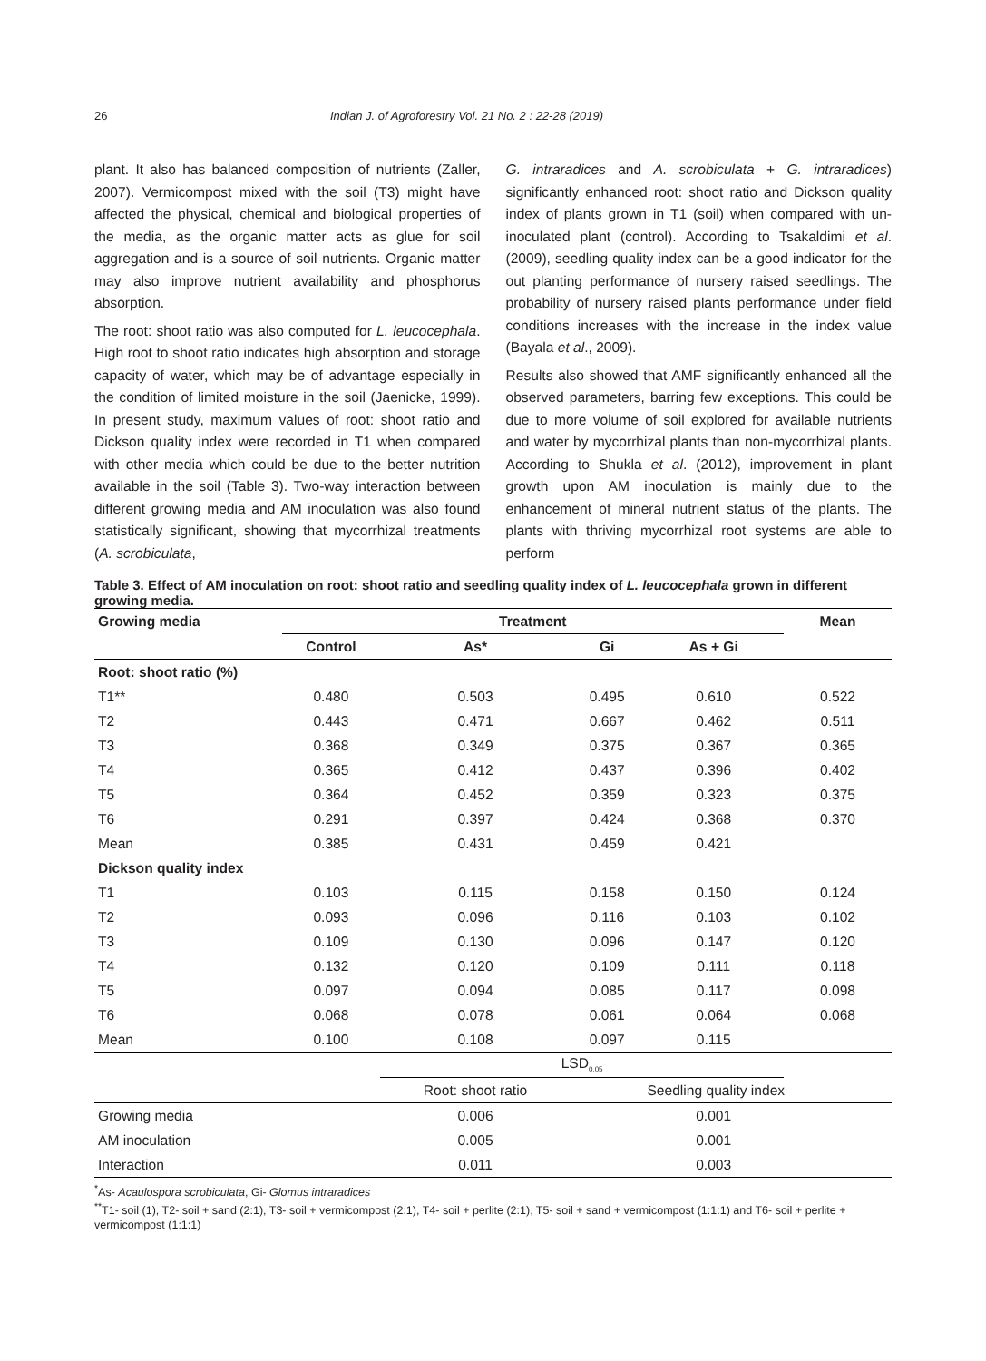26 Indian J. of Agroforestry Vol. 21 No. 2 : 22-28 (2019)
plant. It also has balanced composition of nutrients (Zaller, 2007). Vermicompost mixed with the soil (T3) might have affected the physical, chemical and biological properties of the media, as the organic matter acts as glue for soil aggregation and is a source of soil nutrients. Organic matter may also improve nutrient availability and phosphorus absorption.
The root: shoot ratio was also computed for L. leucocephala. High root to shoot ratio indicates high absorption and storage capacity of water, which may be of advantage especially in the condition of limited moisture in the soil (Jaenicke, 1999). In present study, maximum values of root: shoot ratio and Dickson quality index were recorded in T1 when compared with other media which could be due to the better nutrition available in the soil (Table 3). Two-way interaction between different growing media and AM inoculation was also found statistically significant, showing that mycorrhizal treatments (A. scrobiculata,
G. intraradices and A. scrobiculata + G. intraradices) significantly enhanced root: shoot ratio and Dickson quality index of plants grown in T1 (soil) when compared with un-inoculated plant (control). According to Tsakaldimi et al. (2009), seedling quality index can be a good indicator for the out planting performance of nursery raised seedlings. The probability of nursery raised plants performance under field conditions increases with the increase in the index value (Bayala et al., 2009).
Results also showed that AMF significantly enhanced all the observed parameters, barring few exceptions. This could be due to more volume of soil explored for available nutrients and water by mycorrhizal plants than non-mycorrhizal plants. According to Shukla et al. (2012), improvement in plant growth upon AM inoculation is mainly due to the enhancement of mineral nutrient status of the plants. The plants with thriving mycorrhizal root systems are able to perform
Table 3. Effect of AM inoculation on root: shoot ratio and seedling quality index of L. leucocephala grown in different growing media.
| Growing media | Treatment | | | | Mean |
| --- | --- | --- | --- | --- | --- |
| | Control | As* | Gi | As + Gi | |
| Root: shoot ratio (%) | | | | | |
| T1** | 0.480 | 0.503 | 0.495 | 0.610 | 0.522 |
| T2 | 0.443 | 0.471 | 0.667 | 0.462 | 0.511 |
| T3 | 0.368 | 0.349 | 0.375 | 0.367 | 0.365 |
| T4 | 0.365 | 0.412 | 0.437 | 0.396 | 0.402 |
| T5 | 0.364 | 0.452 | 0.359 | 0.323 | 0.375 |
| T6 | 0.291 | 0.397 | 0.424 | 0.368 | 0.370 |
| Mean | 0.385 | 0.431 | 0.459 | 0.421 | |
| Dickson quality index | | | | | |
| T1 | 0.103 | 0.115 | 0.158 | 0.150 | 0.124 |
| T2 | 0.093 | 0.096 | 0.116 | 0.103 | 0.102 |
| T3 | 0.109 | 0.130 | 0.096 | 0.147 | 0.120 |
| T4 | 0.132 | 0.120 | 0.109 | 0.111 | 0.118 |
| T5 | 0.097 | 0.094 | 0.085 | 0.117 | 0.098 |
| T6 | 0.068 | 0.078 | 0.061 | 0.064 | 0.068 |
| Mean | 0.100 | 0.108 | 0.097 | 0.115 | |
| | | LSD<sub>0.05</sub> | | | |
| | | Root: shoot ratio | | Seedling quality index | |
| Growing media | | 0.006 | | 0.001 | |
| AM inoculation | | 0.005 | | 0.001 | |
| Interaction | | 0.011 | | 0.003 | |
<sup>*</sup> As- Acaulospora scrobiculata, Gi- Glomus intraradices
<sup>**</sup> T1- soil (1), T2- soil + sand (2:1), T3- soil + vermicompost (2:1), T4- soil + perlite (2:1), T5- soil + sand + vermicompost (1:1:1) and T6- soil + perlite + vermicompost (1:1:1)